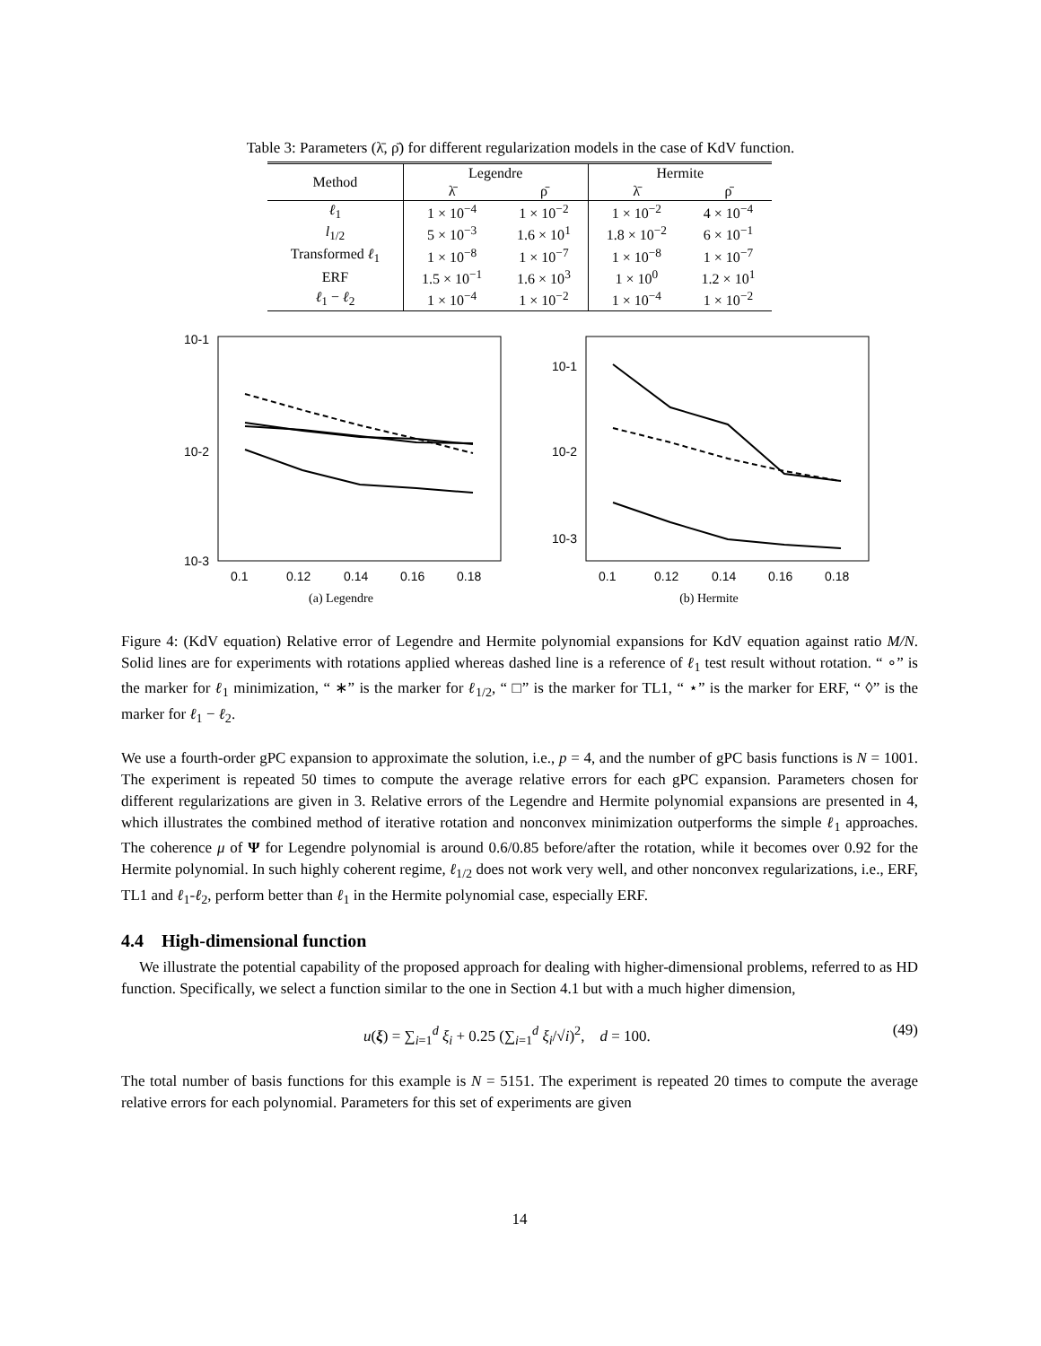Table 3: Parameters (λ̄, ρ̄) for different regularization models in the case of KdV function.
| Method | Legendre | | Hermite | |
| --- | --- | --- | --- | --- |
| | λ̄ | ρ̄ | λ̄ | ρ̄ |
| ℓ<sub>1</sub> | 1 × 10<sup>−4</sup> | 1 × 10<sup>−2</sup> | 1 × 10<sup>−2</sup> | 4 × 10<sup>−4</sup> |
| l<sub>1/2</sub> | 5 × 10<sup>−3</sup> | 1.6 × 10<sup>1</sup> | 1.8 × 10<sup>−2</sup> | 6 × 10<sup>−1</sup> |
| Transformed ℓ<sub>1</sub> | 1 × 10<sup>−8</sup> | 1 × 10<sup>−7</sup> | 1 × 10<sup>−8</sup> | 1 × 10<sup>−7</sup> |
| ERF | 1.5 × 10<sup>−1</sup> | 1.6 × 10<sup>3</sup> | 1 × 10<sup>0</sup> | 1.2 × 10<sup>1</sup> |
| ℓ<sub>1</sub> − ℓ<sub>2</sub> | 1 × 10<sup>−4</sup> | 1 × 10<sup>−2</sup> | 1 × 10<sup>−4</sup> | 1 × 10<sup>−2</sup> |
10-1
10-2
10-3
0.1
0.12
0.14
0.16
0.18
(a) Legendre
10-1
10-2
10-3
0.1
0.12
0.14
0.16
0.18
(b) Hermite
Figure 4: (KdV equation) Relative error of Legendre and Hermite polynomial expansions for KdV equation against ratio M/N. Solid lines are for experiments with rotations applied whereas dashed line is a reference of ℓ<sub>1</sub> test result without rotation. “ ∘” is the marker for ℓ<sub>1</sub> minimization, “ ∗” is the marker for ℓ<sub>1/2</sub>, “ □” is the marker for TL1, “ ⋆” is the marker for ERF, “ ◊” is the marker for ℓ<sub>1</sub> − ℓ<sub>2</sub>.
We use a fourth-order gPC expansion to approximate the solution, i.e., p = 4, and the number of gPC basis functions is N = 1001. The experiment is repeated 50 times to compute the average relative errors for each gPC expansion. Parameters chosen for different regularizations are given in 3. Relative errors of the Legendre and Hermite polynomial expansions are presented in 4, which illustrates the combined method of iterative rotation and nonconvex minimization outperforms the simple ℓ<sub>1</sub> approaches. The coherence μ of Ψ for Legendre polynomial is around 0.6/0.85 before/after the rotation, while it becomes over 0.92 for the Hermite polynomial. In such highly coherent regime, ℓ<sub>1/2</sub> does not work very well, and other nonconvex regularizations, i.e., ERF, TL1 and ℓ<sub>1</sub>-ℓ<sub>2</sub>, perform better than ℓ<sub>1</sub> in the Hermite polynomial case, especially ERF.
4.4 High-dimensional function
We illustrate the potential capability of the proposed approach for dealing with higher-dimensional problems, referred to as HD function. Specifically, we select a function similar to the one in Section 4.1 but with a much higher dimension,
u(ξ) = ∑<sub>i=1</sub><sup>d</sup> ξ<sub>i</sub> + 0.25 (∑<sub>i=1</sub><sup>d</sup> ξ<sub>i</sub>/√i)<sup>2</sup>, d = 100. (49)
The total number of basis functions for this example is N = 5151. The experiment is repeated 20 times to compute the average relative errors for each polynomial. Parameters for this set of experiments are given
14